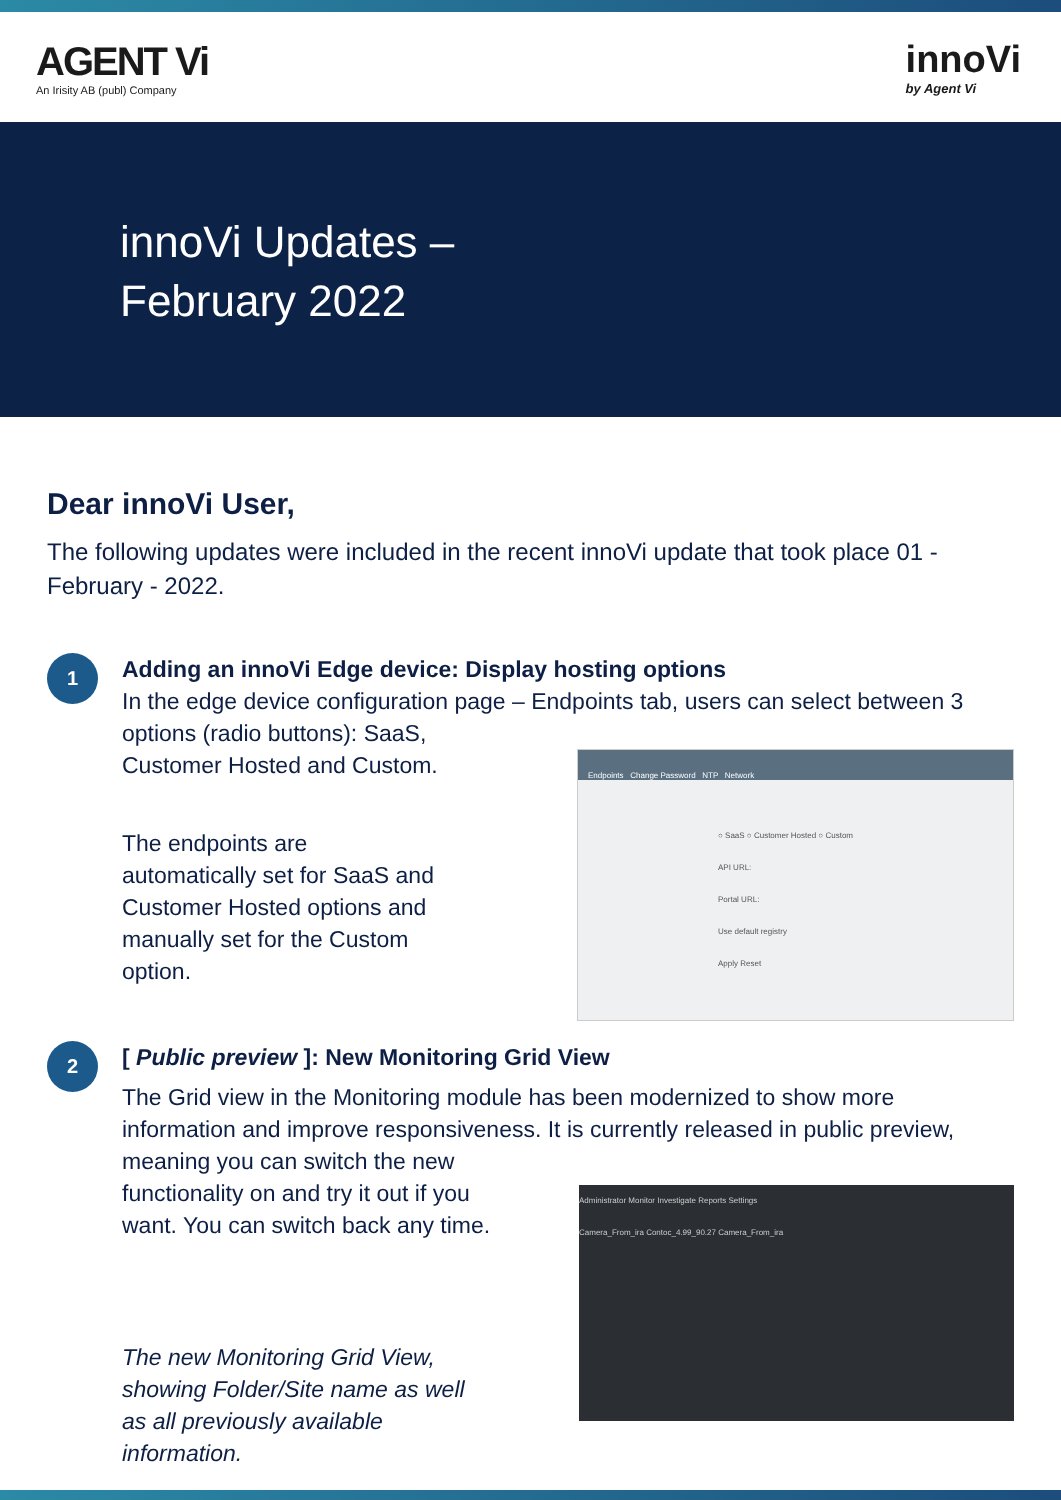AGENT Vi
An Irisity AB (publ) Company
innoVi
by Agent Vi
innoVi Updates –
February 2022
Dear innoVi User,
The following updates were included in the recent innoVi update that took place 01 - February - 2022.
1
Adding an innoVi Edge device: Display hosting options
In the edge device configuration page – Endpoints tab, users can select between 3 options (radio buttons): SaaS,
Customer Hosted and Custom.
The endpoints are automatically set for SaaS and Customer Hosted options and manually set for the Custom option.
Endpoints Change Password NTP Network
○ SaaS ○ Customer Hosted ○ Custom
API URL:
Portal URL:
Use default registry
Apply Reset
2
[ Public preview ]: New Monitoring Grid View
The Grid view in the Monitoring module has been modernized to show more information and improve responsiveness. It is currently released in public preview,
meaning you can switch the new functionality on and try it out if you want. You can switch back any time.
The new Monitoring Grid View, showing Folder/Site name as well as all previously available information.
Administrator Monitor Investigate Reports Settings
Camera_From_ira Contoc_4.99_90.27 Camera_From_ira